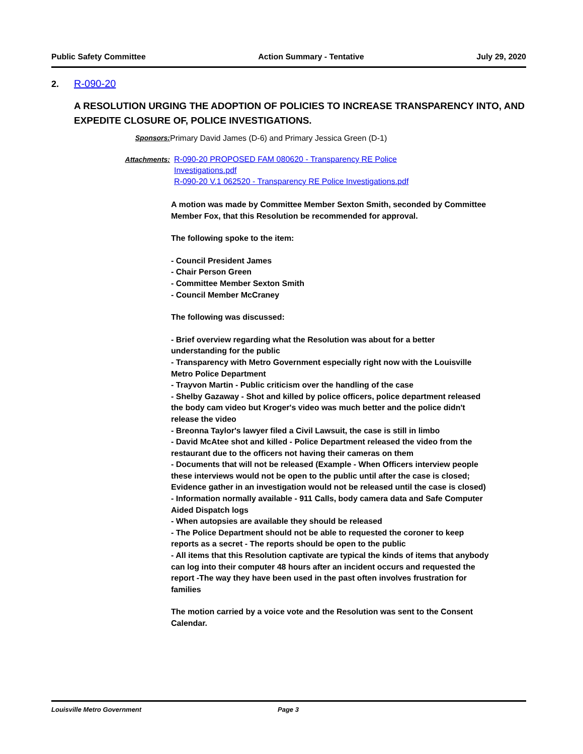Public Safety Committee Action Summary - Tentative July 29, 2020
2. R-090-20
A RESOLUTION URGING THE ADOPTION OF POLICIES TO INCREASE TRANSPARENCY INTO, AND EXPEDITE CLOSURE OF, POLICE INVESTIGATIONS.
Sponsors: Primary David James (D-6) and Primary Jessica Green (D-1)
Attachments: R-090-20 PROPOSED FAM 080620 - Transparency RE Police Investigations.pdf
R-090-20 V.1 062520 - Transparency RE Police Investigations.pdf
A motion was made by Committee Member Sexton Smith, seconded by Committee Member Fox, that this Resolution be recommended for approval.
The following spoke to the item:
- Council President James
- Chair Person Green
- Committee Member Sexton Smith
- Council Member McCraney
The following was discussed:
- Brief overview regarding what the Resolution was about for a better understanding for the public
- Transparency with Metro Government especially right now with the Louisville Metro Police Department
- Trayvon Martin - Public criticism over the handling of the case
- Shelby Gazaway - Shot and killed by police officers, police department released the body cam video but Kroger's video was much better and the police didn't release the video
- Breonna Taylor's lawyer filed a Civil Lawsuit, the case is still in limbo
- David McAtee shot and killed - Police Department released the video from the restaurant due to the officers not having their cameras on them
- Documents that will not be released (Example - When Officers interview people these interviews would not be open to the public until after the case is closed; Evidence gather in an investigation would not be released until the case is closed)
- Information normally available - 911 Calls, body camera data and Safe Computer Aided Dispatch logs
- When autopsies are available they should be released
- The Police Department should not be able to requested the coroner to keep reports as a secret - The reports should be open to the public
- All items that this Resolution captivate are typical the kinds of items that anybody can log into their computer 48 hours after an incident occurs and requested the report -The way they have been used in the past often involves frustration for families
The motion carried by a voice vote and the Resolution was sent to the Consent Calendar.
Louisville Metro Government Page 3